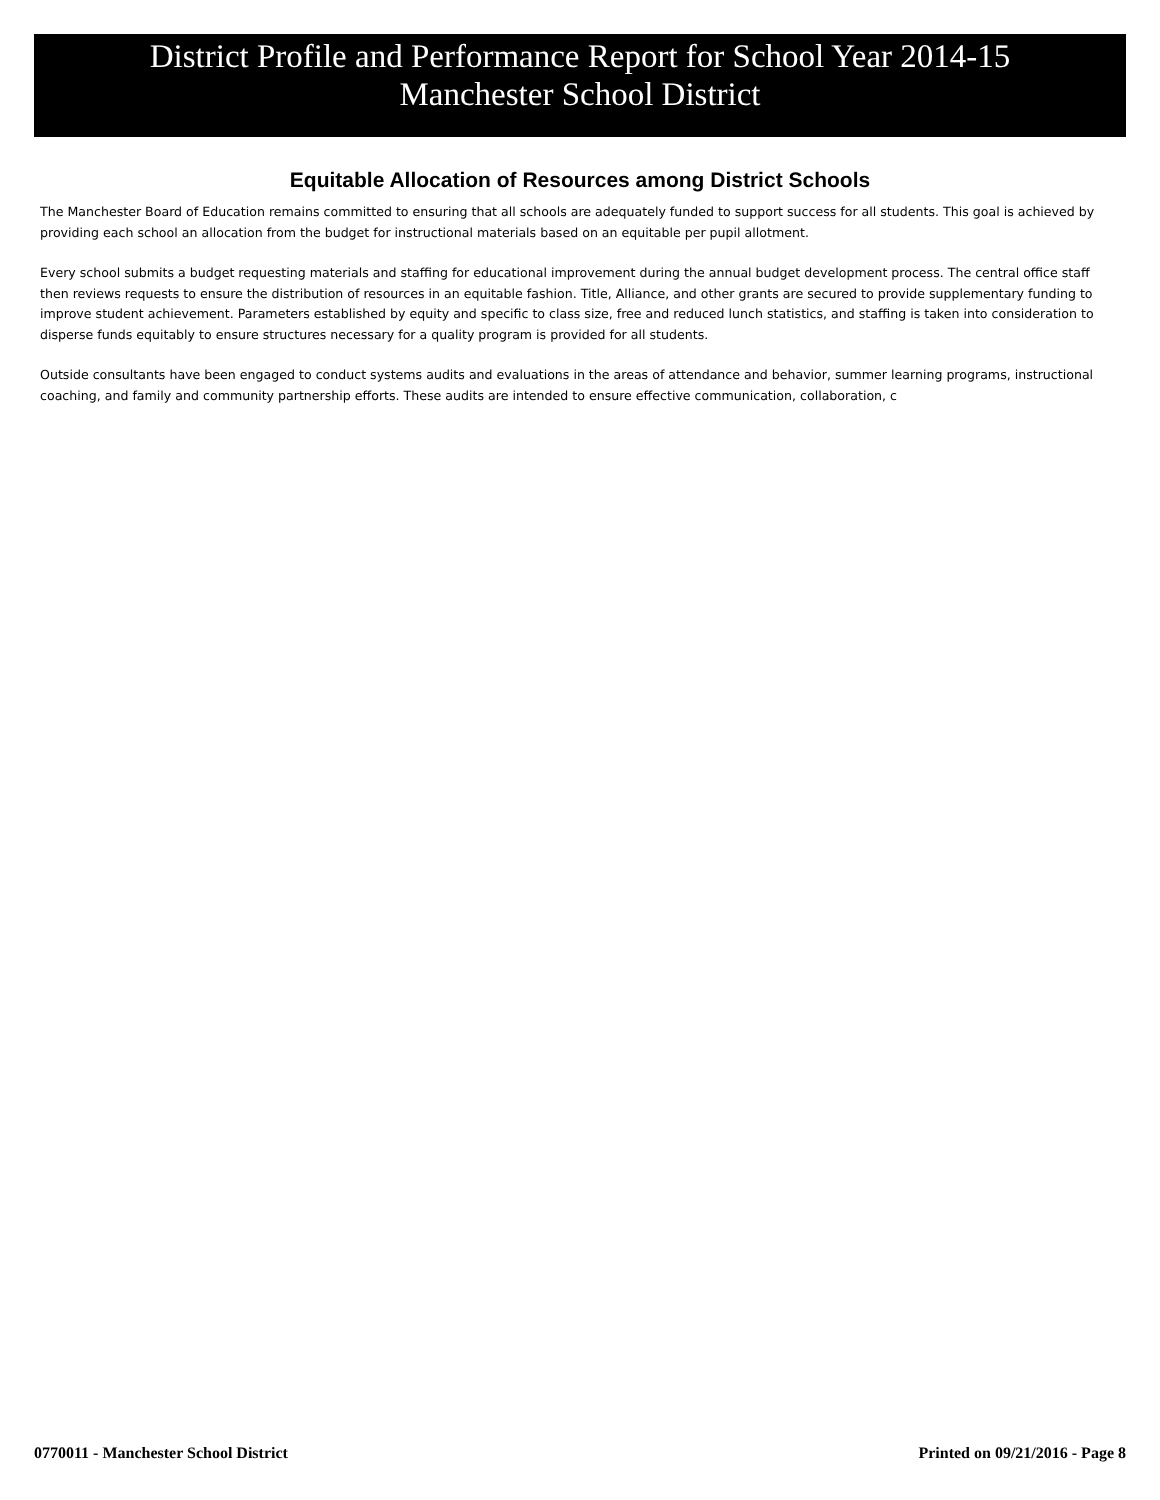District Profile and Performance Report for School Year 2014-15
Manchester School District
Equitable Allocation of Resources among District Schools
The Manchester Board of Education remains committed to ensuring that all schools are adequately funded to support success for all students. This goal is achieved by providing each school an allocation from the budget for instructional materials based on an equitable per pupil allotment.
Every school submits a budget requesting materials and staffing for educational improvement during the annual budget development process. The central office staff then reviews requests to ensure the distribution of resources in an equitable fashion. Title, Alliance, and other grants are secured to provide supplementary funding to improve student achievement. Parameters established by equity and specific to class size, free and reduced lunch statistics, and staffing is taken into consideration to disperse funds equitably to ensure structures necessary for a quality program is provided for all students.
Outside consultants have been engaged to conduct systems audits and evaluations in the areas of attendance and behavior, summer learning programs, instructional coaching, and family and community partnership efforts. These audits are intended to ensure effective communication, collaboration, c
0770011 - Manchester School District Printed on 09/21/2016 - Page 8